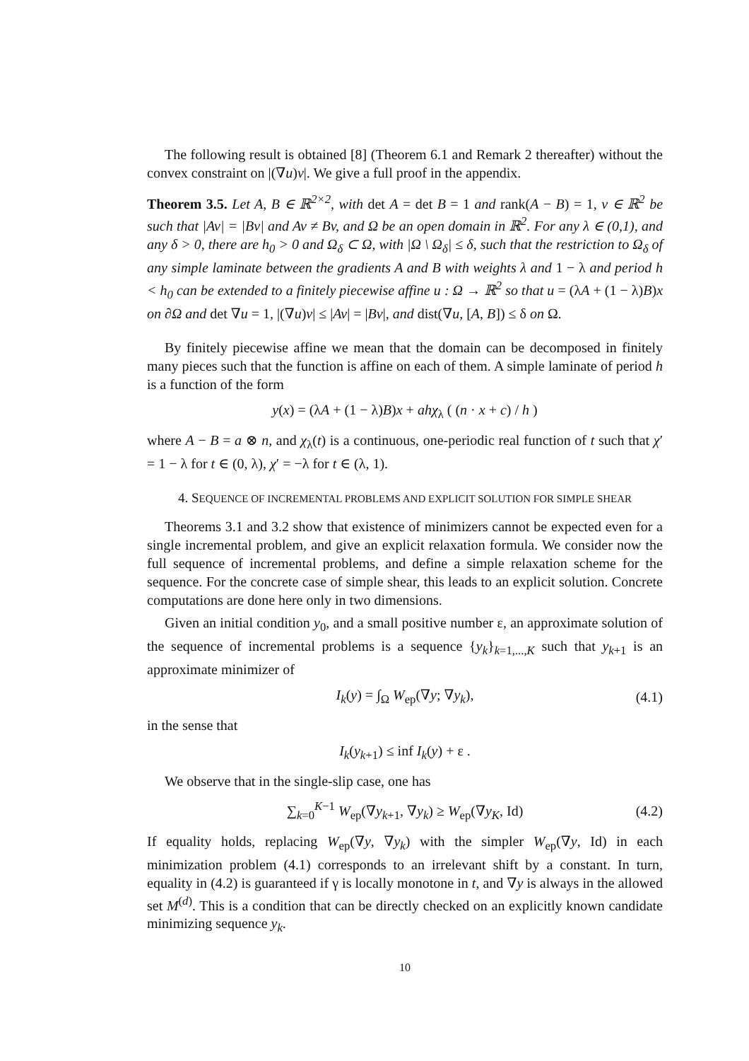The following result is obtained [8] (Theorem 6.1 and Remark 2 thereafter) without the convex constraint on |(∇u)v|. We give a full proof in the appendix.
Theorem 3.5. Let A, B ∈ ℝ<sup>2×2</sup>, with det A = det B = 1 and rank(A − B) = 1, v ∈ ℝ<sup>2</sup> be such that |Av| = |Bv| and Av ≠ Bv, and Ω be an open domain in ℝ<sup>2</sup>. For any λ ∈ (0,1), and any δ > 0, there are h<sub>0</sub> > 0 and Ω<sub>δ</sub> ⊂ Ω, with |Ω \ Ω<sub>δ</sub>| ≤ δ, such that the restriction to Ω<sub>δ</sub> of any simple laminate between the gradients A and B with weights λ and 1 − λ and period h < h<sub>0</sub> can be extended to a finitely piecewise affine u : Ω → ℝ<sup>2</sup> so that u = (λA + (1 − λ)B)x on ∂Ω and det ∇u = 1, |(∇u)v| ≤ |Av| = |Bv|, and dist(∇u, [A, B]) ≤ δ on Ω.
By finitely piecewise affine we mean that the domain can be decomposed in finitely many pieces such that the function is affine on each of them. A simple laminate of period h is a function of the form
y(x) = (λA + (1 − λ)B)x + ahχ<sub>λ</sub> ( (n · x + c) / h )
where A − B = a ⊗ n, and χ<sub>λ</sub>(t) is a continuous, one-periodic real function of t such that χ′ = 1 − λ for t ∈ (0, λ), χ′ = −λ for t ∈ (λ, 1).
4. SEQUENCE OF INCREMENTAL PROBLEMS AND EXPLICIT SOLUTION FOR SIMPLE SHEAR
Theorems 3.1 and 3.2 show that existence of minimizers cannot be expected even for a single incremental problem, and give an explicit relaxation formula. We consider now the full sequence of incremental problems, and define a simple relaxation scheme for the sequence. For the concrete case of simple shear, this leads to an explicit solution. Concrete computations are done here only in two dimensions.
Given an initial condition y<sub>0</sub>, and a small positive number ε, an approximate solution of the sequence of incremental problems is a sequence {y<sub>k</sub>}<sub>k=1,...,K</sub> such that y<sub>k+1</sub> is an approximate minimizer of
I<sub>k</sub>(y) = ∫<sub>Ω</sub> W<sub>ep</sub>(∇y; ∇y<sub>k</sub>), (4.1)
in the sense that
I<sub>k</sub>(y<sub>k+1</sub>) ≤ inf I<sub>k</sub>(y) + ε .
We observe that in the single-slip case, one has
∑<sub>k=0</sub><sup>K−1</sup> W<sub>ep</sub>(∇y<sub>k+1</sub>, ∇y<sub>k</sub>) ≥ W<sub>ep</sub>(∇y<sub>K</sub>, Id) (4.2)
If equality holds, replacing W<sub>ep</sub>(∇y, ∇y<sub>k</sub>) with the simpler W<sub>ep</sub>(∇y, Id) in each minimization problem (4.1) corresponds to an irrelevant shift by a constant. In turn, equality in (4.2) is guaranteed if γ is locally monotone in t, and ∇y is always in the allowed set M<sup>(d)</sup>. This is a condition that can be directly checked on an explicitly known candidate minimizing sequence y<sub>k</sub>.
10